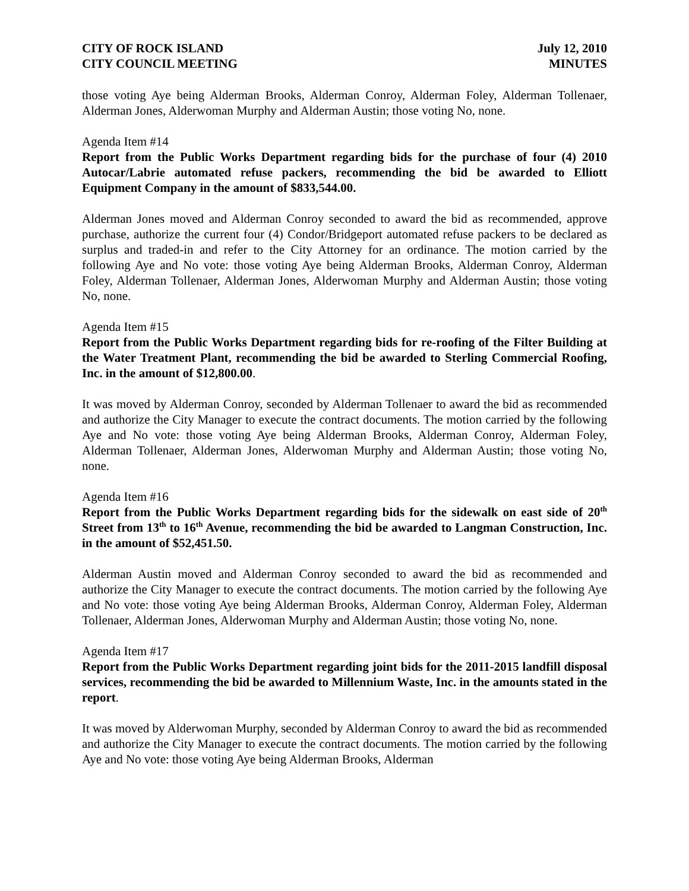CITY OF ROCK ISLAND
CITY COUNCIL MEETING
July 12, 2010
MINUTES
those voting Aye being Alderman Brooks, Alderman Conroy, Alderman Foley, Alderman Tollenaer, Alderman Jones, Alderwoman Murphy and Alderman Austin; those voting No, none.
Agenda Item #14
Report from the Public Works Department regarding bids for the purchase of four (4) 2010 Autocar/Labrie automated refuse packers, recommending the bid be awarded to Elliott Equipment Company in the amount of $833,544.00.
Alderman Jones moved and Alderman Conroy seconded to award the bid as recommended, approve purchase, authorize the current four (4) Condor/Bridgeport automated refuse packers to be declared as surplus and traded-in and refer to the City Attorney for an ordinance. The motion carried by the following Aye and No vote: those voting Aye being Alderman Brooks, Alderman Conroy, Alderman Foley, Alderman Tollenaer, Alderman Jones, Alderwoman Murphy and Alderman Austin; those voting No, none.
Agenda Item #15
Report from the Public Works Department regarding bids for re-roofing of the Filter Building at the Water Treatment Plant, recommending the bid be awarded to Sterling Commercial Roofing, Inc. in the amount of $12,800.00.
It was moved by Alderman Conroy, seconded by Alderman Tollenaer to award the bid as recommended and authorize the City Manager to execute the contract documents. The motion carried by the following Aye and No vote: those voting Aye being Alderman Brooks, Alderman Conroy, Alderman Foley, Alderman Tollenaer, Alderman Jones, Alderwoman Murphy and Alderman Austin; those voting No, none.
Agenda Item #16
Report from the Public Works Department regarding bids for the sidewalk on east side of 20<sup>th</sup> Street from 13<sup>th</sup> to 16<sup>th</sup> Avenue, recommending the bid be awarded to Langman Construction, Inc. in the amount of $52,451.50.
Alderman Austin moved and Alderman Conroy seconded to award the bid as recommended and authorize the City Manager to execute the contract documents. The motion carried by the following Aye and No vote: those voting Aye being Alderman Brooks, Alderman Conroy, Alderman Foley, Alderman Tollenaer, Alderman Jones, Alderwoman Murphy and Alderman Austin; those voting No, none.
Agenda Item #17
Report from the Public Works Department regarding joint bids for the 2011-2015 landfill disposal services, recommending the bid be awarded to Millennium Waste, Inc. in the amounts stated in the report.
It was moved by Alderwoman Murphy, seconded by Alderman Conroy to award the bid as recommended and authorize the City Manager to execute the contract documents. The motion carried by the following Aye and No vote: those voting Aye being Alderman Brooks, Alderman